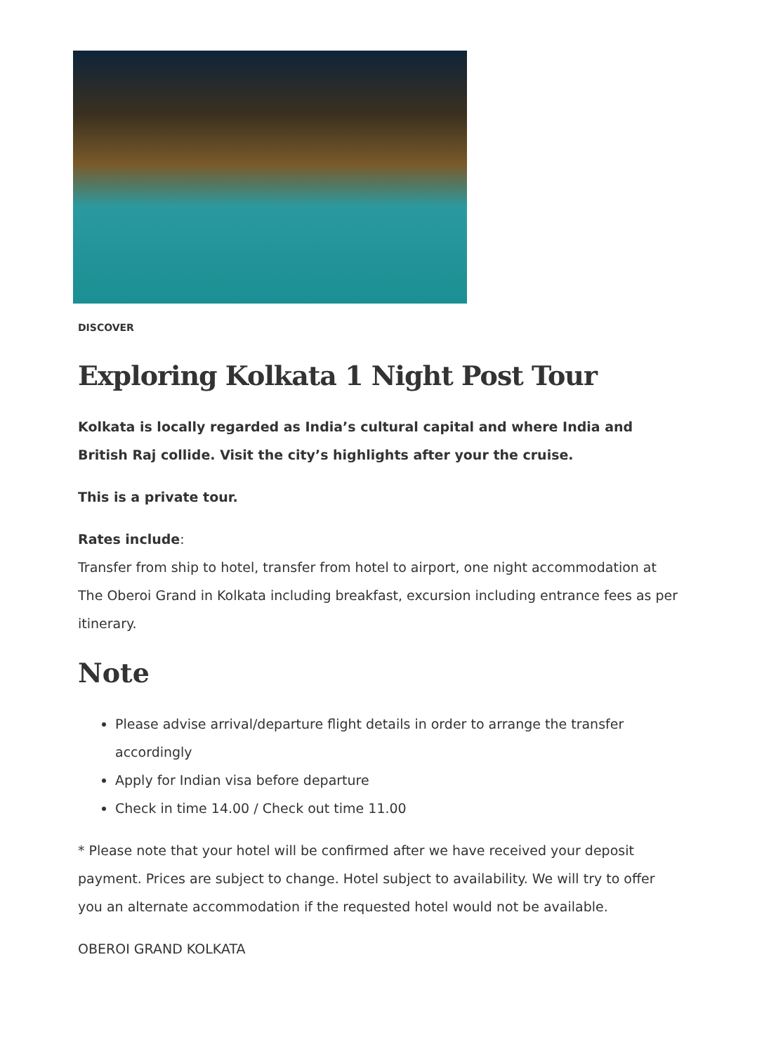DISCOVER
Exploring Kolkata 1 Night Post Tour
Kolkata is locally regarded as India’s cultural capital and where India and British Raj collide. Visit the city’s highlights after your the cruise.
This is a private tour.
Rates include:
Transfer from ship to hotel, transfer from hotel to airport, one night accommodation at The Oberoi Grand in Kolkata including breakfast, excursion including entrance fees as per itinerary.
Note
Please advise arrival/departure flight details in order to arrange the transfer accordingly
Apply for Indian visa before departure
Check in time 14.00 / Check out time 11.00
* Please note that your hotel will be confirmed after we have received your deposit payment. Prices are subject to change. Hotel subject to availability. We will try to offer you an alternate accommodation if the requested hotel would not be available.
OBEROI GRAND KOLKATA